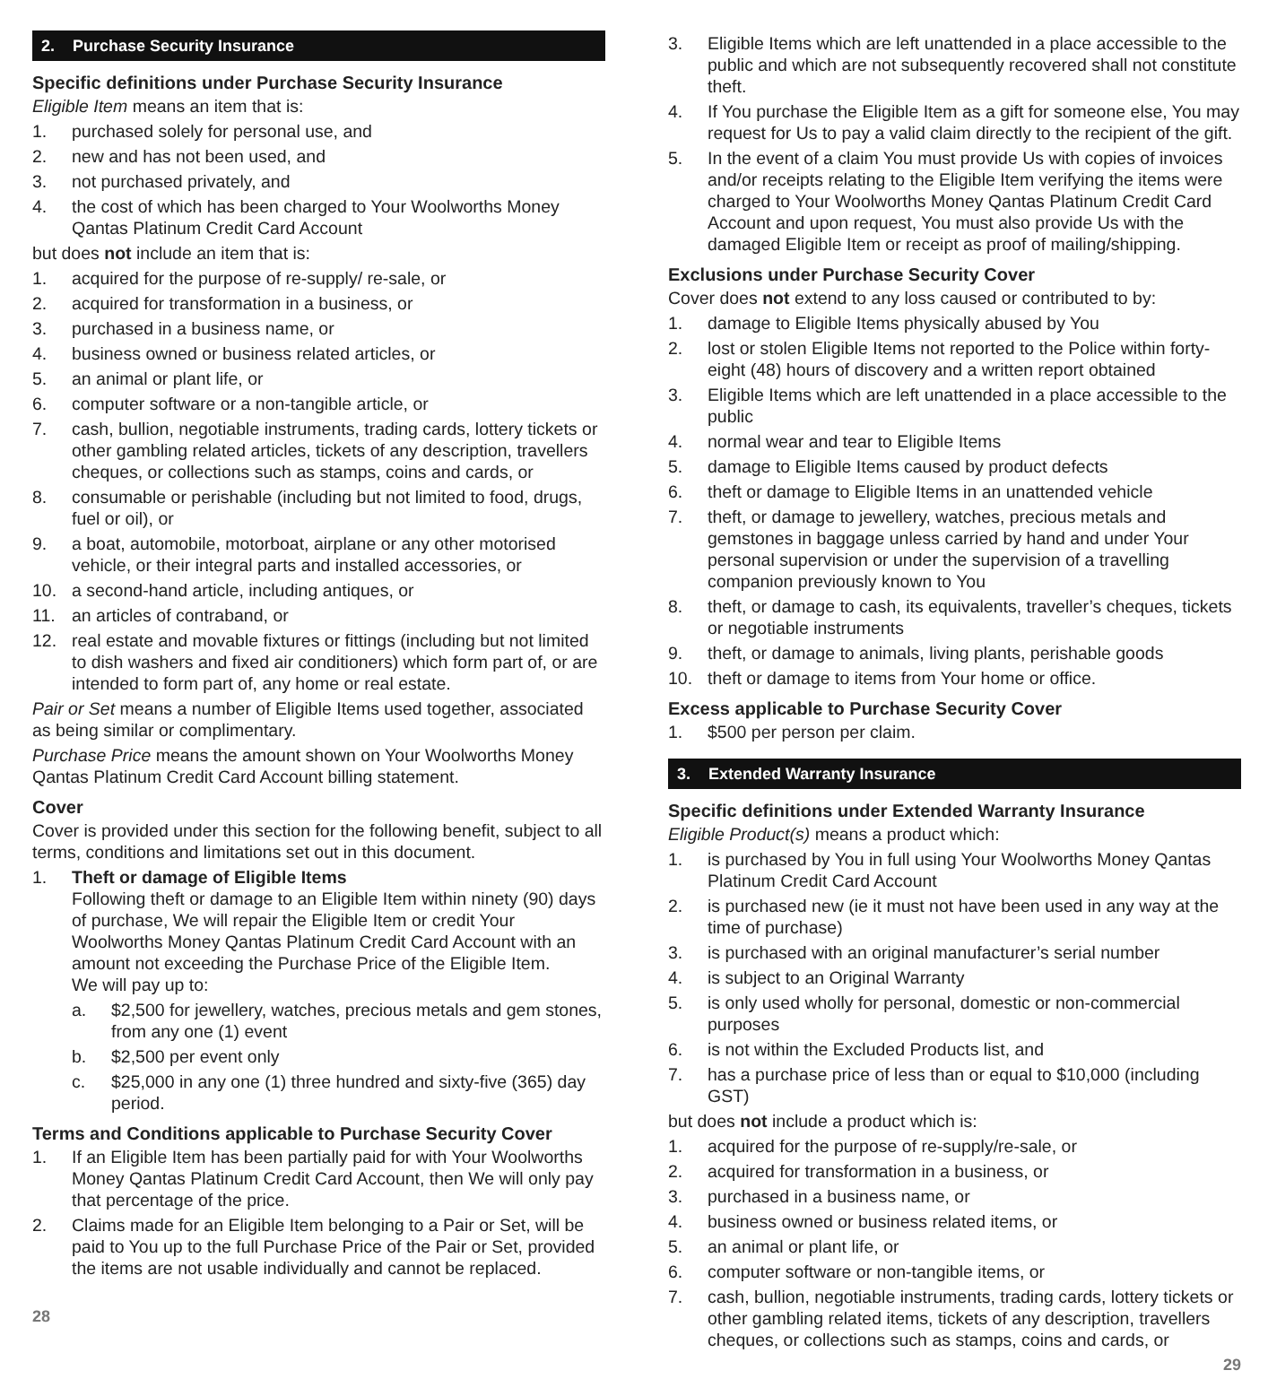2. Purchase Security Insurance
Specific definitions under Purchase Security Insurance
Eligible Item means an item that is:
1. purchased solely for personal use, and
2. new and has not been used, and
3. not purchased privately, and
4. the cost of which has been charged to Your Woolworths Money Qantas Platinum Credit Card Account
but does not include an item that is:
1. acquired for the purpose of re-supply/ re-sale, or
2. acquired for transformation in a business, or
3. purchased in a business name, or
4. business owned or business related articles, or
5. an animal or plant life, or
6. computer software or a non-tangible article, or
7. cash, bullion, negotiable instruments, trading cards, lottery tickets or other gambling related articles, tickets of any description, travellers cheques, or collections such as stamps, coins and cards, or
8. consumable or perishable (including but not limited to food, drugs, fuel or oil), or
9. a boat, automobile, motorboat, airplane or any other motorised vehicle, or their integral parts and installed accessories, or
10. a second-hand article, including antiques, or
11. an articles of contraband, or
12. real estate and movable fixtures or fittings (including but not limited to dish washers and fixed air conditioners) which form part of, or are intended to form part of, any home or real estate.
Pair or Set means a number of Eligible Items used together, associated as being similar or complimentary.
Purchase Price means the amount shown on Your Woolworths Money Qantas Platinum Credit Card Account billing statement.
Cover
Cover is provided under this section for the following benefit, subject to all terms, conditions and limitations set out in this document.
1. Theft or damage of Eligible Items
Following theft or damage to an Eligible Item within ninety (90) days of purchase, We will repair the Eligible Item or credit Your Woolworths Money Qantas Platinum Credit Card Account with an amount not exceeding the Purchase Price of the Eligible Item.
We will pay up to:
a. $2,500 for jewellery, watches, precious metals and gem stones, from any one (1) event
b. $2,500 per event only
c. $25,000 in any one (1) three hundred and sixty-five (365) day period.
Terms and Conditions applicable to Purchase Security Cover
1. If an Eligible Item has been partially paid for with Your Woolworths Money Qantas Platinum Credit Card Account, then We will only pay that percentage of the price.
2. Claims made for an Eligible Item belonging to a Pair or Set, will be paid to You up to the full Purchase Price of the Pair or Set, provided the items are not usable individually and cannot be replaced.
28
3. Eligible Items which are left unattended in a place accessible to the public and which are not subsequently recovered shall not constitute theft.
4. If You purchase the Eligible Item as a gift for someone else, You may request for Us to pay a valid claim directly to the recipient of the gift.
5. In the event of a claim You must provide Us with copies of invoices and/or receipts relating to the Eligible Item verifying the items were charged to Your Woolworths Money Qantas Platinum Credit Card Account and upon request, You must also provide Us with the damaged Eligible Item or receipt as proof of mailing/shipping.
Exclusions under Purchase Security Cover
Cover does not extend to any loss caused or contributed to by:
1. damage to Eligible Items physically abused by You
2. lost or stolen Eligible Items not reported to the Police within forty-eight (48) hours of discovery and a written report obtained
3. Eligible Items which are left unattended in a place accessible to the public
4. normal wear and tear to Eligible Items
5. damage to Eligible Items caused by product defects
6. theft or damage to Eligible Items in an unattended vehicle
7. theft, or damage to jewellery, watches, precious metals and gemstones in baggage unless carried by hand and under Your personal supervision or under the supervision of a travelling companion previously known to You
8. theft, or damage to cash, its equivalents, traveller’s cheques, tickets or negotiable instruments
9. theft, or damage to animals, living plants, perishable goods
10. theft or damage to items from Your home or office.
Excess applicable to Purchase Security Cover
1. $500 per person per claim.
3. Extended Warranty Insurance
Specific definitions under Extended Warranty Insurance
Eligible Product(s) means a product which:
1. is purchased by You in full using Your Woolworths Money Qantas Platinum Credit Card Account
2. is purchased new (ie it must not have been used in any way at the time of purchase)
3. is purchased with an original manufacturer’s serial number
4. is subject to an Original Warranty
5. is only used wholly for personal, domestic or non-commercial purposes
6. is not within the Excluded Products list, and
7. has a purchase price of less than or equal to $10,000 (including GST)
but does not include a product which is:
1. acquired for the purpose of re-supply/re-sale, or
2. acquired for transformation in a business, or
3. purchased in a business name, or
4. business owned or business related items, or
5. an animal or plant life, or
6. computer software or non-tangible items, or
7. cash, bullion, negotiable instruments, trading cards, lottery tickets or other gambling related items, tickets of any description, travellers cheques, or collections such as stamps, coins and cards, or
29